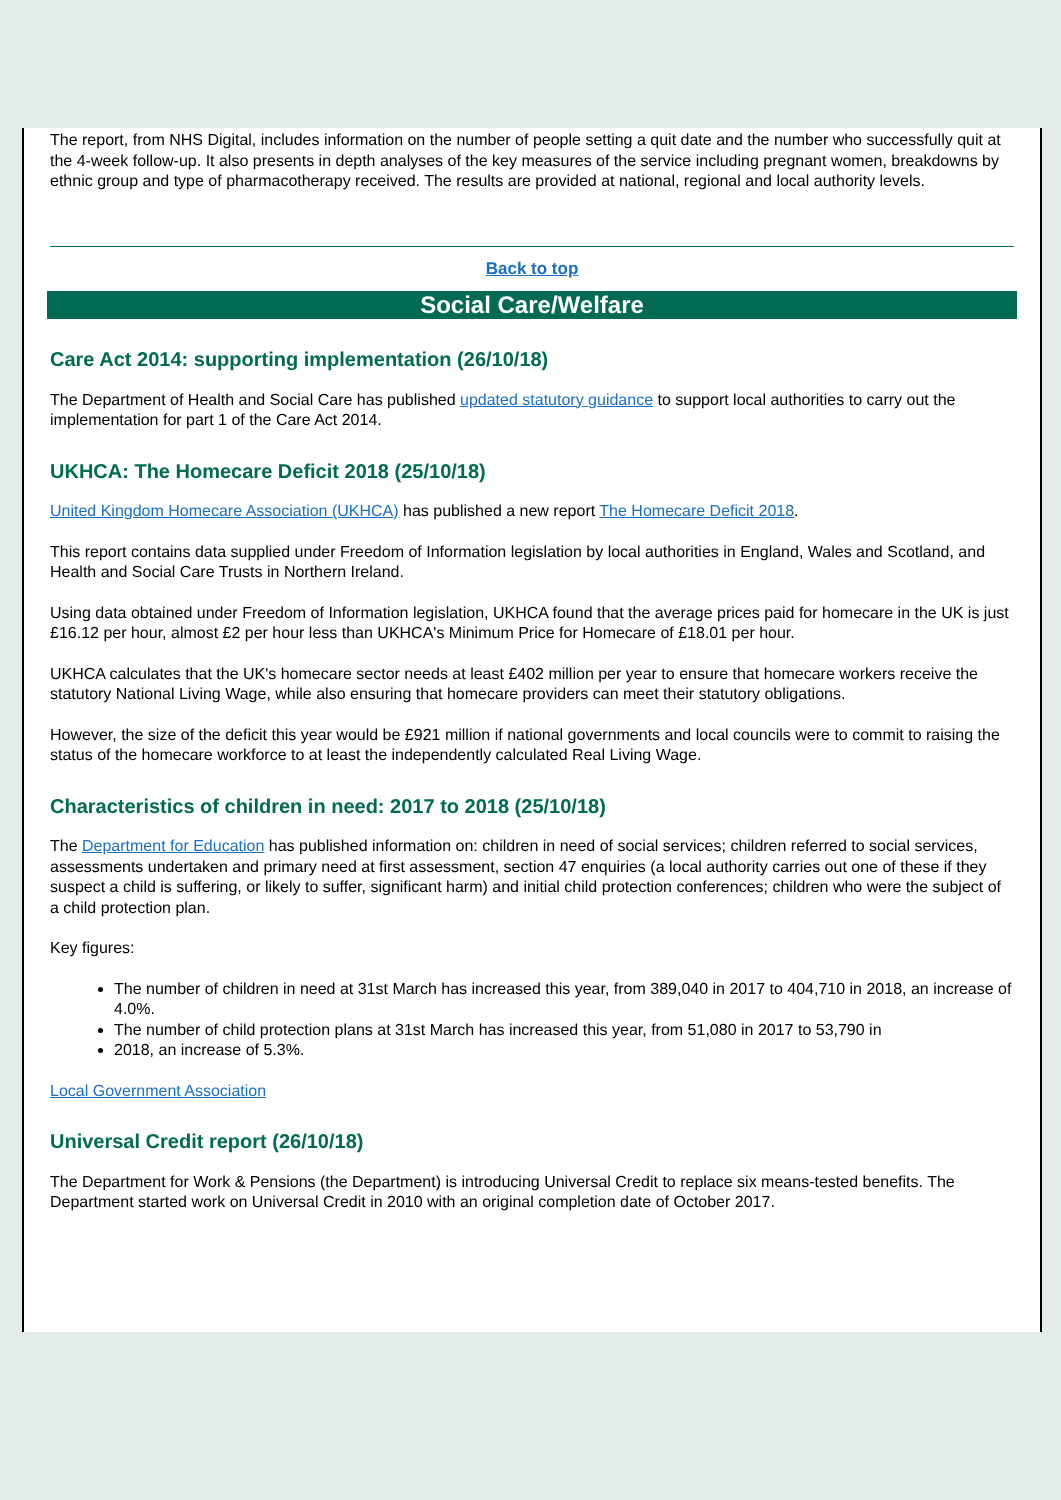The report, from NHS Digital, includes information on the number of people setting a quit date and the number who successfully quit at the 4-week follow-up. It also presents in depth analyses of the key measures of the service including pregnant women, breakdowns by ethnic group and type of pharmacotherapy received. The results are provided at national, regional and local authority levels.
Back to top
Social Care/Welfare
Care Act 2014: supporting implementation (26/10/18)
The Department of Health and Social Care has published updated statutory guidance to support local authorities to carry out the implementation for part 1 of the Care Act 2014.
UKHCA: The Homecare Deficit 2018 (25/10/18)
United Kingdom Homecare Association (UKHCA) has published a new report The Homecare Deficit 2018.
This report contains data supplied under Freedom of Information legislation by local authorities in England, Wales and Scotland, and Health and Social Care Trusts in Northern Ireland.
Using data obtained under Freedom of Information legislation, UKHCA found that the average prices paid for homecare in the UK is just £16.12 per hour, almost £2 per hour less than UKHCA's Minimum Price for Homecare of £18.01 per hour.
UKHCA calculates that the UK's homecare sector needs at least £402 million per year to ensure that homecare workers receive the statutory National Living Wage, while also ensuring that homecare providers can meet their statutory obligations.
However, the size of the deficit this year would be £921 million if national governments and local councils were to commit to raising the status of the homecare workforce to at least the independently calculated Real Living Wage.
Characteristics of children in need: 2017 to 2018 (25/10/18)
The Department for Education has published information on: children in need of social services; children referred to social services, assessments undertaken and primary need at first assessment, section 47 enquiries (a local authority carries out one of these if they suspect a child is suffering, or likely to suffer, significant harm) and initial child protection conferences; children who were the subject of a child protection plan.
Key figures:
The number of children in need at 31st March has increased this year, from 389,040 in 2017 to 404,710 in 2018, an increase of 4.0%.
The number of child protection plans at 31st March has increased this year, from 51,080 in 2017 to 53,790 in
2018, an increase of 5.3%.
Local Government Association
Universal Credit report (26/10/18)
The Department for Work & Pensions (the Department) is introducing Universal Credit to replace six means-tested benefits. The Department started work on Universal Credit in 2010 with an original completion date of October 2017.